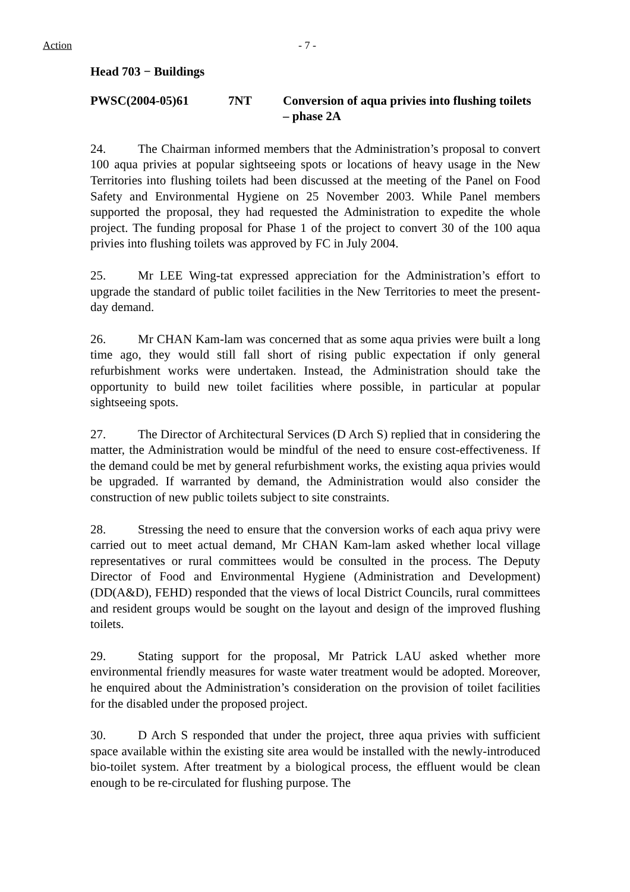Action - 7 -
Head 703 − Buildings
PWSC(2004-05)61 7NT Conversion of aqua privies into flushing toilets – phase 2A
24. The Chairman informed members that the Administration’s proposal to convert 100 aqua privies at popular sightseeing spots or locations of heavy usage in the New Territories into flushing toilets had been discussed at the meeting of the Panel on Food Safety and Environmental Hygiene on 25 November 2003. While Panel members supported the proposal, they had requested the Administration to expedite the whole project. The funding proposal for Phase 1 of the project to convert 30 of the 100 aqua privies into flushing toilets was approved by FC in July 2004.
25. Mr LEE Wing-tat expressed appreciation for the Administration’s effort to upgrade the standard of public toilet facilities in the New Territories to meet the present-day demand.
26. Mr CHAN Kam-lam was concerned that as some aqua privies were built a long time ago, they would still fall short of rising public expectation if only general refurbishment works were undertaken. Instead, the Administration should take the opportunity to build new toilet facilities where possible, in particular at popular sightseeing spots.
27. The Director of Architectural Services (D Arch S) replied that in considering the matter, the Administration would be mindful of the need to ensure cost-effectiveness. If the demand could be met by general refurbishment works, the existing aqua privies would be upgraded. If warranted by demand, the Administration would also consider the construction of new public toilets subject to site constraints.
28. Stressing the need to ensure that the conversion works of each aqua privy were carried out to meet actual demand, Mr CHAN Kam-lam asked whether local village representatives or rural committees would be consulted in the process. The Deputy Director of Food and Environmental Hygiene (Administration and Development) (DD(A&D), FEHD) responded that the views of local District Councils, rural committees and resident groups would be sought on the layout and design of the improved flushing toilets.
29. Stating support for the proposal, Mr Patrick LAU asked whether more environmental friendly measures for waste water treatment would be adopted. Moreover, he enquired about the Administration’s consideration on the provision of toilet facilities for the disabled under the proposed project.
30. D Arch S responded that under the project, three aqua privies with sufficient space available within the existing site area would be installed with the newly-introduced bio-toilet system. After treatment by a biological process, the effluent would be clean enough to be re-circulated for flushing purpose. The